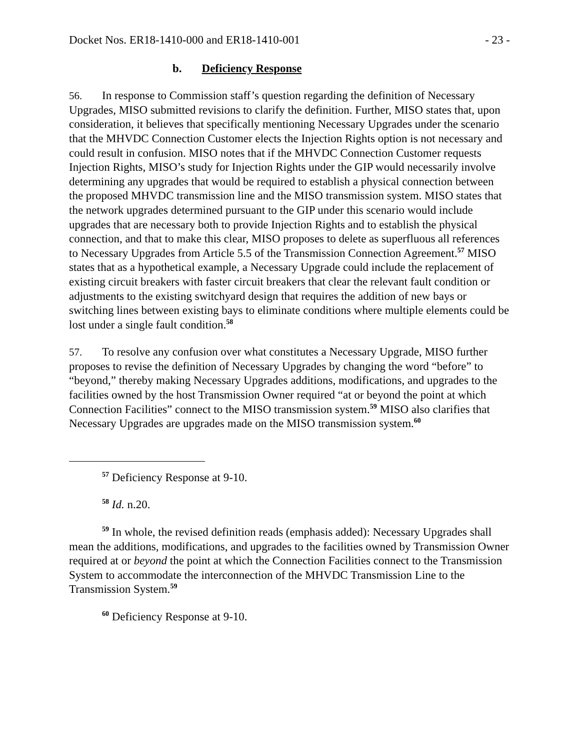Docket Nos. ER18-1410-000 and ER18-1410-001 - 23 -
b. Deficiency Response
56. In response to Commission staff’s question regarding the definition of Necessary Upgrades, MISO submitted revisions to clarify the definition. Further, MISO states that, upon consideration, it believes that specifically mentioning Necessary Upgrades under the scenario that the MHVDC Connection Customer elects the Injection Rights option is not necessary and could result in confusion. MISO notes that if the MHVDC Connection Customer requests Injection Rights, MISO’s study for Injection Rights under the GIP would necessarily involve determining any upgrades that would be required to establish a physical connection between the proposed MHVDC transmission line and the MISO transmission system. MISO states that the network upgrades determined pursuant to the GIP under this scenario would include upgrades that are necessary both to provide Injection Rights and to establish the physical connection, and that to make this clear, MISO proposes to delete as superfluous all references to Necessary Upgrades from Article 5.5 of the Transmission Connection Agreement.<sup>57</sup> MISO states that as a hypothetical example, a Necessary Upgrade could include the replacement of existing circuit breakers with faster circuit breakers that clear the relevant fault condition or adjustments to the existing switchyard design that requires the addition of new bays or switching lines between existing bays to eliminate conditions where multiple elements could be lost under a single fault condition.<sup>58</sup>
57. To resolve any confusion over what constitutes a Necessary Upgrade, MISO further proposes to revise the definition of Necessary Upgrades by changing the word “before” to “beyond,” thereby making Necessary Upgrades additions, modifications, and upgrades to the facilities owned by the host Transmission Owner required “at or beyond the point at which Connection Facilities” connect to the MISO transmission system.<sup>59</sup> MISO also clarifies that Necessary Upgrades are upgrades made on the MISO transmission system.<sup>60</sup>
<sup>57</sup> Deficiency Response at 9-10.
<sup>58</sup> Id. n.20.
<sup>59</sup> In whole, the revised definition reads (emphasis added): Necessary Upgrades shall mean the additions, modifications, and upgrades to the facilities owned by Transmission Owner required at or beyond the point at which the Connection Facilities connect to the Transmission System to accommodate the interconnection of the MHVDC Transmission Line to the Transmission System.<sup>59</sup>
<sup>60</sup> Deficiency Response at 9-10.